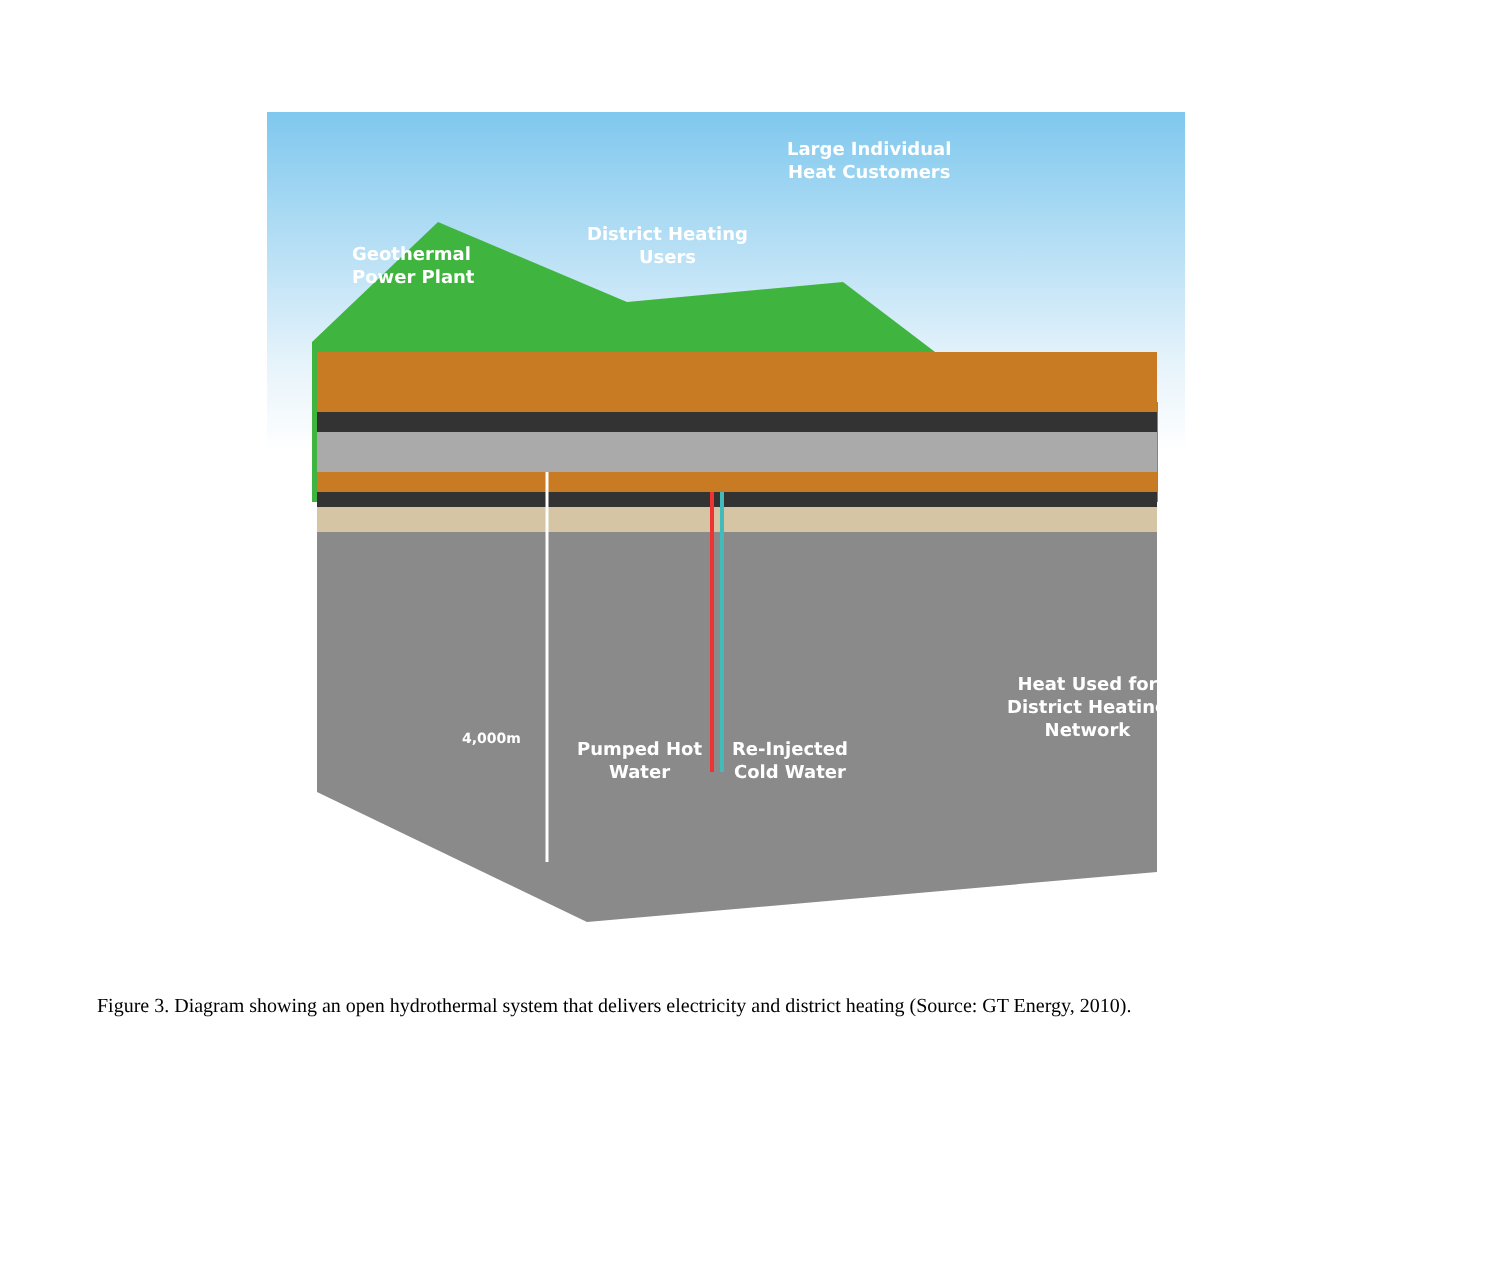District Heating
Users
Large Individual
Heat Customers
Geothermal
Power Plant
Heat Used for
District Heating
Network
4,000m
Pumped Hot
Water
Re-Injected
Cold Water
Figure 3. Diagram showing an open hydrothermal system that delivers electricity and district heating (Source: GT Energy, 2010).